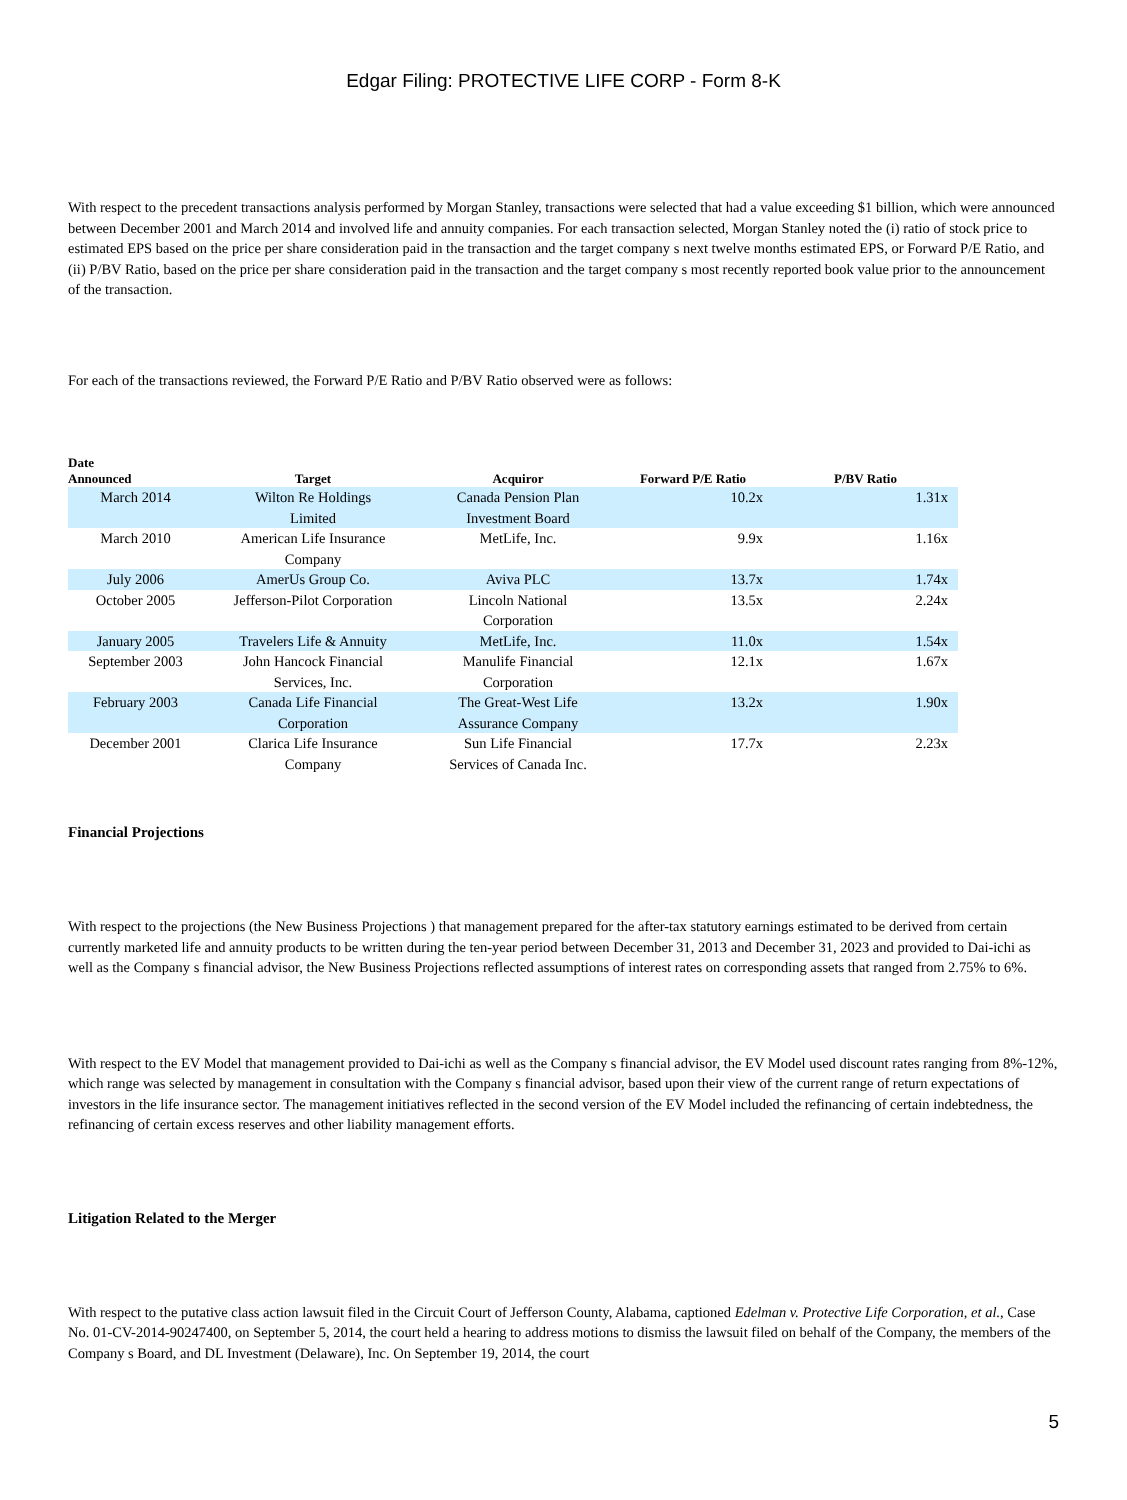Edgar Filing: PROTECTIVE LIFE CORP - Form 8-K
With respect to the precedent transactions analysis performed by Morgan Stanley, transactions were selected that had a value exceeding $1 billion, which were announced between December 2001 and March 2014 and involved life and annuity companies. For each transaction selected, Morgan Stanley noted the (i) ratio of stock price to estimated EPS based on the price per share consideration paid in the transaction and the target company s next twelve months estimated EPS, or Forward P/E Ratio, and (ii) P/BV Ratio, based on the price per share consideration paid in the transaction and the target company s most recently reported book value prior to the announcement of the transaction.
For each of the transactions reviewed, the Forward P/E Ratio and P/BV Ratio observed were as follows:
| Date Announced | Target | Acquiror | Forward P/E Ratio | P/BV Ratio |
| --- | --- | --- | --- | --- |
| March 2014 | Wilton Re Holdings Limited | Canada Pension Plan Investment Board | 10.2x | 1.31x |
| March 2010 | American Life Insurance Company | MetLife, Inc. | 9.9x | 1.16x |
| July 2006 | AmerUs Group Co. | Aviva PLC | 13.7x | 1.74x |
| October 2005 | Jefferson-Pilot Corporation | Lincoln National Corporation | 13.5x | 2.24x |
| January 2005 | Travelers Life & Annuity | MetLife, Inc. | 11.0x | 1.54x |
| September 2003 | John Hancock Financial Services, Inc. | Manulife Financial Corporation | 12.1x | 1.67x |
| February 2003 | Canada Life Financial Corporation | The Great-West Life Assurance Company | 13.2x | 1.90x |
| December 2001 | Clarica Life Insurance Company | Sun Life Financial Services of Canada Inc. | 17.7x | 2.23x |
Financial Projections
With respect to the projections (the New Business Projections ) that management prepared for the after-tax statutory earnings estimated to be derived from certain currently marketed life and annuity products to be written during the ten-year period between December 31, 2013 and December 31, 2023 and provided to Dai-ichi as well as the Company s financial advisor, the New Business Projections reflected assumptions of interest rates on corresponding assets that ranged from 2.75% to 6%.
With respect to the EV Model that management provided to Dai-ichi as well as the Company s financial advisor, the EV Model used discount rates ranging from 8%-12%, which range was selected by management in consultation with the Company s financial advisor, based upon their view of the current range of return expectations of investors in the life insurance sector. The management initiatives reflected in the second version of the EV Model included the refinancing of certain indebtedness, the refinancing of certain excess reserves and other liability management efforts.
Litigation Related to the Merger
With respect to the putative class action lawsuit filed in the Circuit Court of Jefferson County, Alabama, captioned Edelman v. Protective Life Corporation, et al., Case No. 01-CV-2014-90247400, on September 5, 2014, the court held a hearing to address motions to dismiss the lawsuit filed on behalf of the Company, the members of the Company s Board, and DL Investment (Delaware), Inc. On September 19, 2014, the court
5